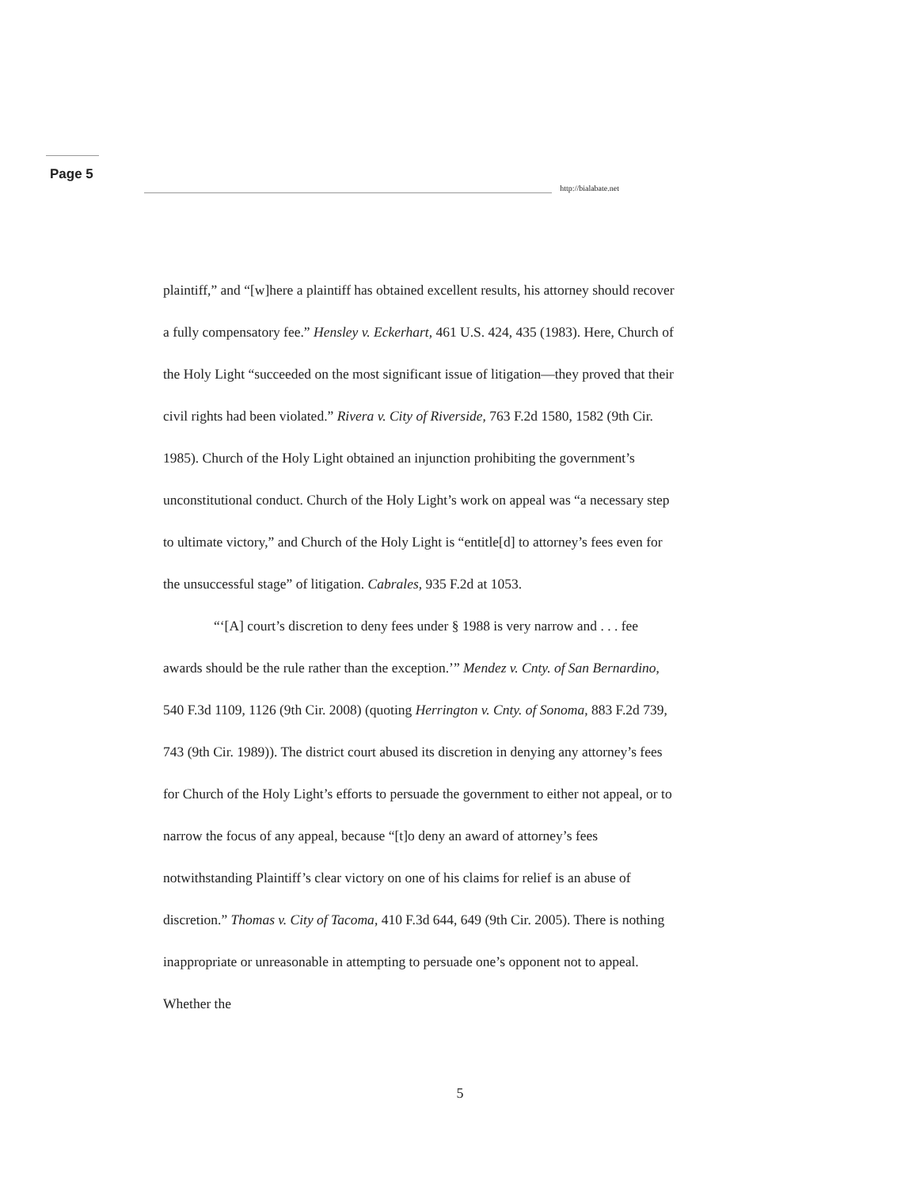Page 5
http://bialabate.net
plaintiff,” and “[w]here a plaintiff has obtained excellent results, his attorney should recover a fully compensatory fee.” Hensley v. Eckerhart, 461 U.S. 424, 435 (1983). Here, Church of the Holy Light “succeeded on the most significant issue of litigation—they proved that their civil rights had been violated.” Rivera v. City of Riverside, 763 F.2d 1580, 1582 (9th Cir. 1985). Church of the Holy Light obtained an injunction prohibiting the government’s unconstitutional conduct. Church of the Holy Light’s work on appeal was “a necessary step to ultimate victory,” and Church of the Holy Light is “entitle[d] to attorney’s fees even for the unsuccessful stage” of litigation. Cabrales, 935 F.2d at 1053.
“‘[A] court’s discretion to deny fees under § 1988 is very narrow and . . . fee awards should be the rule rather than the exception.’” Mendez v. Cnty. of San Bernardino, 540 F.3d 1109, 1126 (9th Cir. 2008) (quoting Herrington v. Cnty. of Sonoma, 883 F.2d 739, 743 (9th Cir. 1989)). The district court abused its discretion in denying any attorney’s fees for Church of the Holy Light’s efforts to persuade the government to either not appeal, or to narrow the focus of any appeal, because “[t]o deny an award of attorney’s fees notwithstanding Plaintiff’s clear victory on one of his claims for relief is an abuse of discretion.” Thomas v. City of Tacoma, 410 F.3d 644, 649 (9th Cir. 2005). There is nothing inappropriate or unreasonable in attempting to persuade one’s opponent not to appeal. Whether the
5